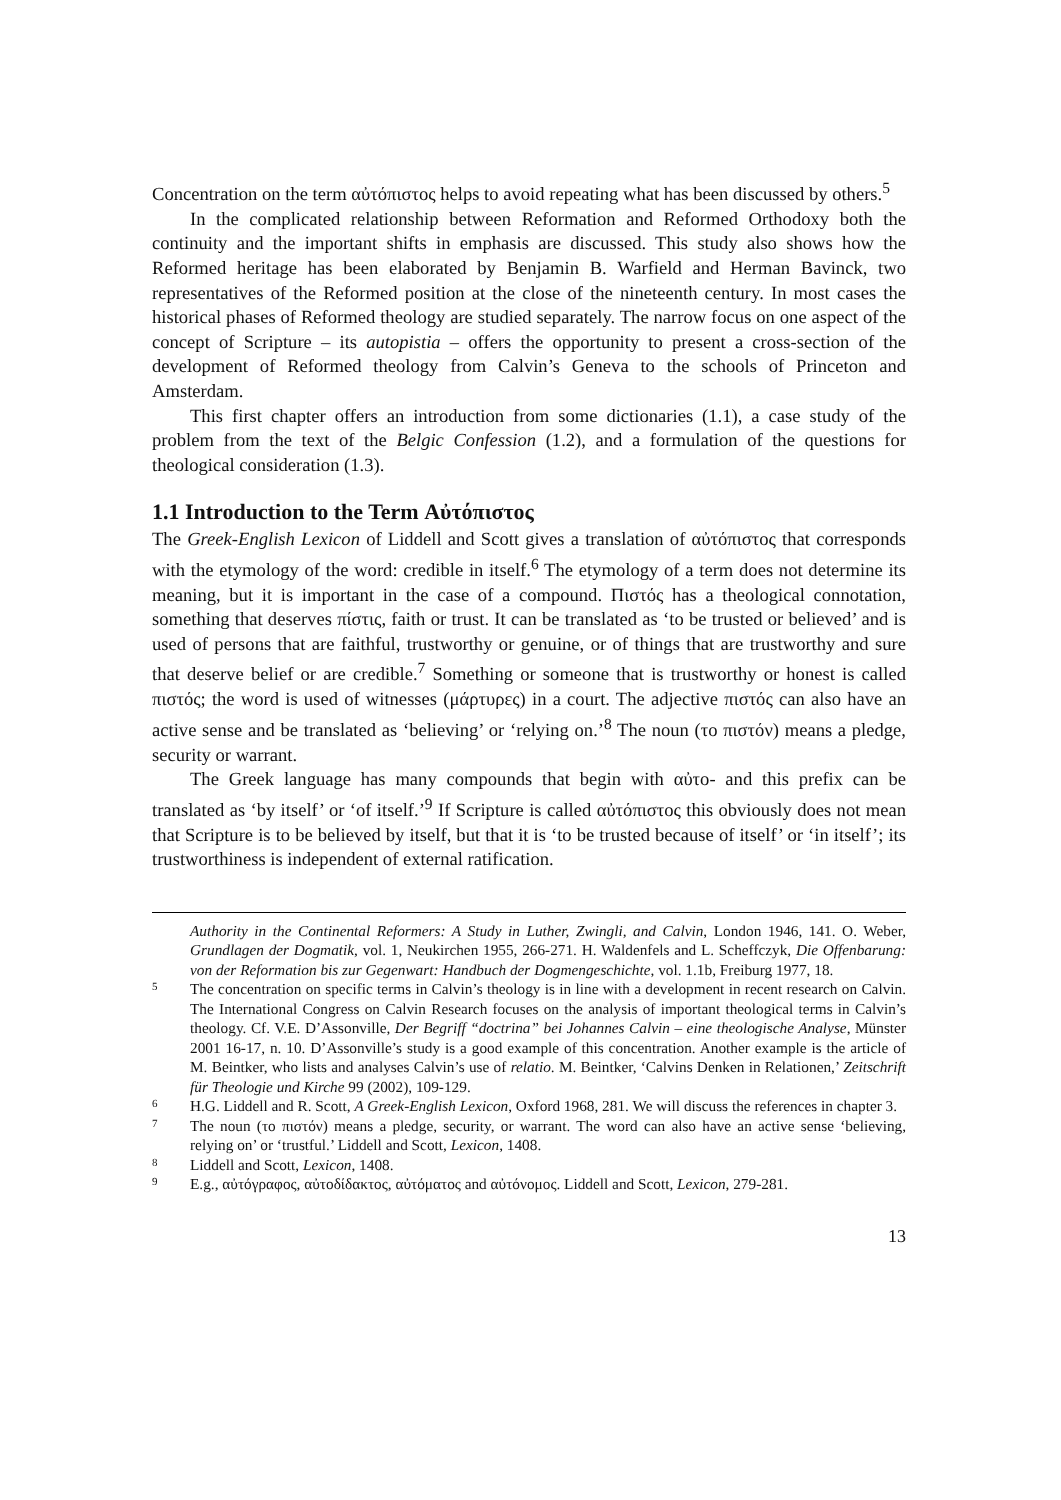Concentration on the term αὐτόπιστος helps to avoid repeating what has been discussed by others.<sup>5</sup>
In the complicated relationship between Reformation and Reformed Orthodoxy both the continuity and the important shifts in emphasis are discussed. This study also shows how the Reformed heritage has been elaborated by Benjamin B. Warfield and Herman Bavinck, two representatives of the Reformed position at the close of the nineteenth century. In most cases the historical phases of Reformed theology are studied separately. The narrow focus on one aspect of the concept of Scripture – its autopistia – offers the opportunity to present a cross-section of the development of Reformed theology from Calvin’s Geneva to the schools of Princeton and Amsterdam.
This first chapter offers an introduction from some dictionaries (1.1), a case study of the problem from the text of the Belgic Confession (1.2), and a formulation of the questions for theological consideration (1.3).
1.1 Introduction to the Term Αὐτόπιστος
The Greek-English Lexicon of Liddell and Scott gives a translation of αὐτόπιστος that corresponds with the etymology of the word: credible in itself.<sup>6</sup> The etymology of a term does not determine its meaning, but it is important in the case of a compound. Πιστός has a theological connotation, something that deserves πίστις, faith or trust. It can be translated as ‘to be trusted or believed’ and is used of persons that are faithful, trustworthy or genuine, or of things that are trustworthy and sure that deserve belief or are credible.<sup>7</sup> Something or someone that is trustworthy or honest is called πιστός; the word is used of witnesses (μάρτυρες) in a court. The adjective πιστός can also have an active sense and be translated as ‘believing’ or ‘relying on.’<sup>8</sup> The noun (το πιστόν) means a pledge, security or warrant.
The Greek language has many compounds that begin with αὐτο- and this prefix can be translated as ‘by itself’ or ‘of itself.’<sup>9</sup> If Scripture is called αὐτόπιστος this obviously does not mean that Scripture is to be believed by itself, but that it is ‘to be trusted because of itself’ or ‘in itself’; its trustworthiness is independent of external ratification.
Authority in the Continental Reformers: A Study in Luther, Zwingli, and Calvin, London 1946, 141. O. Weber, Grundlagen der Dogmatik, vol. 1, Neukirchen 1955, 266-271. H. Waldenfels and L. Scheffczyk, Die Offenbarung: von der Reformation bis zur Gegenwart: Handbuch der Dogmengeschichte, vol. 1.1b, Freiburg 1977, 18.
5 The concentration on specific terms in Calvin’s theology is in line with a development in recent research on Calvin. The International Congress on Calvin Research focuses on the analysis of important theological terms in Calvin’s theology. Cf. V.E. D’Assonville, Der Begriff “doctrina” bei Johannes Calvin – eine theologische Analyse, Münster 2001 16-17, n. 10. D’Assonville’s study is a good example of this concentration. Another example is the article of M. Beintker, who lists and analyses Calvin’s use of relatio. M. Beintker, ‘Calvins Denken in Relationen,’ Zeitschrift für Theologie und Kirche 99 (2002), 109-129.
6 H.G. Liddell and R. Scott, A Greek-English Lexicon, Oxford 1968, 281. We will discuss the references in chapter 3.
7 The noun (το πιστόν) means a pledge, security, or warrant. The word can also have an active sense ‘believing, relying on’ or ‘trustful.’ Liddell and Scott, Lexicon, 1408.
8 Liddell and Scott, Lexicon, 1408.
9 E.g., αὐτόγραφος, αὐτοδίδακτος, αὐτόματος and αὐτόνομος. Liddell and Scott, Lexicon, 279-281.
13